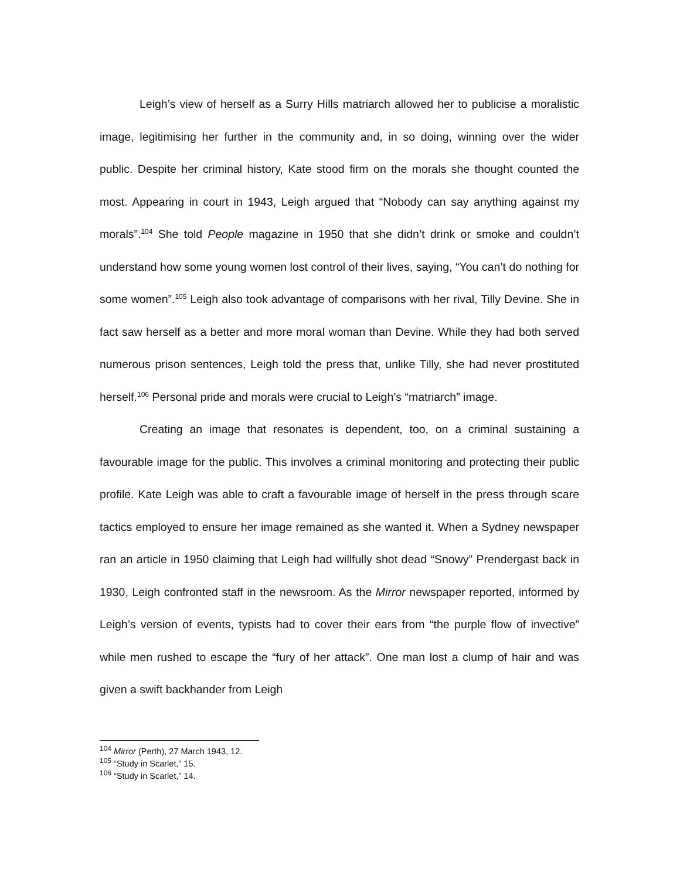Leigh’s view of herself as a Surry Hills matriarch allowed her to publicise a moralistic image, legitimising her further in the community and, in so doing, winning over the wider public. Despite her criminal history, Kate stood firm on the morals she thought counted the most. Appearing in court in 1943, Leigh argued that “Nobody can say anything against my morals”.<sup>104</sup> She told People magazine in 1950 that she didn’t drink or smoke and couldn’t understand how some young women lost control of their lives, saying, “You can’t do nothing for some women”.<sup>105</sup> Leigh also took advantage of comparisons with her rival, Tilly Devine. She in fact saw herself as a better and more moral woman than Devine. While they had both served numerous prison sentences, Leigh told the press that, unlike Tilly, she had never prostituted herself.<sup>106</sup> Personal pride and morals were crucial to Leigh’s “matriarch” image.
Creating an image that resonates is dependent, too, on a criminal sustaining a favourable image for the public. This involves a criminal monitoring and protecting their public profile. Kate Leigh was able to craft a favourable image of herself in the press through scare tactics employed to ensure her image remained as she wanted it. When a Sydney newspaper ran an article in 1950 claiming that Leigh had willfully shot dead “Snowy” Prendergast back in 1930, Leigh confronted staff in the newsroom. As the Mirror newspaper reported, informed by Leigh’s version of events, typists had to cover their ears from “the purple flow of invective” while men rushed to escape the “fury of her attack”. One man lost a clump of hair and was given a swift backhander from Leigh
<sup>104</sup> Mirror (Perth), 27 March 1943, 12.
<sup>105</sup> “Study in Scarlet,” 15.
<sup>106</sup> “Study in Scarlet,” 14.